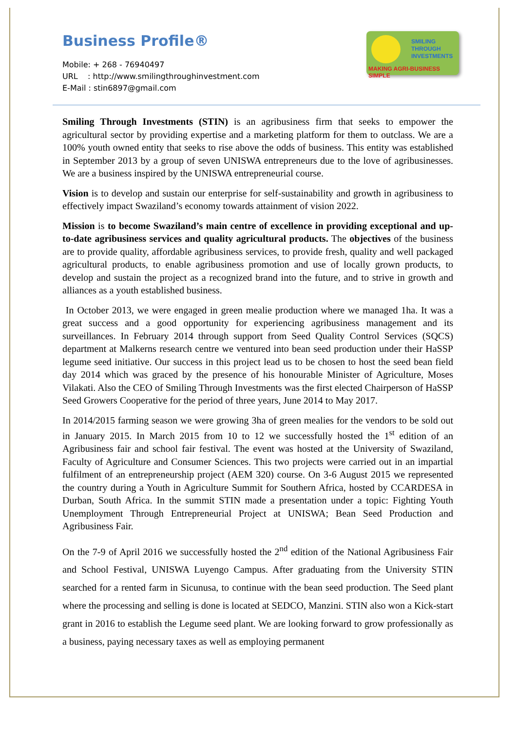Business Profile®
Mobile: + 268 - 76940497
URL : http://www.smilingthroughinvestment.com
E-Mail : stin6897@gmail.com
SMILING
THROUGH
INVESTMENTS
MAKING AGRI-BUSINESS SIMPLE
Smiling Through Investments (STIN) is an agribusiness firm that seeks to empower the agricultural sector by providing expertise and a marketing platform for them to outclass. We are a 100% youth owned entity that seeks to rise above the odds of business. This entity was established in September 2013 by a group of seven UNISWA entrepreneurs due to the love of agribusinesses. We are a business inspired by the UNISWA entrepreneurial course.
Vision is to develop and sustain our enterprise for self-sustainability and growth in agribusiness to effectively impact Swaziland’s economy towards attainment of vision 2022.
Mission is to become Swaziland’s main centre of excellence in providing exceptional and up-to-date agribusiness services and quality agricultural products. The objectives of the business are to provide quality, affordable agribusiness services, to provide fresh, quality and well packaged agricultural products, to enable agribusiness promotion and use of locally grown products, to develop and sustain the project as a recognized brand into the future, and to strive in growth and alliances as a youth established business.
In October 2013, we were engaged in green mealie production where we managed 1ha. It was a great success and a good opportunity for experiencing agribusiness management and its surveillances. In February 2014 through support from Seed Quality Control Services (SQCS) department at Malkerns research centre we ventured into bean seed production under their HaSSP legume seed initiative. Our success in this project lead us to be chosen to host the seed bean field day 2014 which was graced by the presence of his honourable Minister of Agriculture, Moses Vilakati. Also the CEO of Smiling Through Investments was the first elected Chairperson of HaSSP Seed Growers Cooperative for the period of three years, June 2014 to May 2017.
In 2014/2015 farming season we were growing 3ha of green mealies for the vendors to be sold out in January 2015. In March 2015 from 10 to 12 we successfully hosted the 1<sup>st</sup> edition of an Agribusiness fair and school fair festival. The event was hosted at the University of Swaziland, Faculty of Agriculture and Consumer Sciences. This two projects were carried out in an impartial fulfilment of an entrepreneurship project (AEM 320) course. On 3-6 August 2015 we represented the country during a Youth in Agriculture Summit for Southern Africa, hosted by CCARDESA in Durban, South Africa. In the summit STIN made a presentation under a topic: Fighting Youth Unemployment Through Entrepreneurial Project at UNISWA; Bean Seed Production and Agribusiness Fair.
On the 7-9 of April 2016 we successfully hosted the 2<sup>nd</sup> edition of the National Agribusiness Fair and School Festival, UNISWA Luyengo Campus. After graduating from the University STIN searched for a rented farm in Sicunusa, to continue with the bean seed production. The Seed plant where the processing and selling is done is located at SEDCO, Manzini. STIN also won a Kick-start grant in 2016 to establish the Legume seed plant. We are looking forward to grow professionally as a business, paying necessary taxes as well as employing permanent